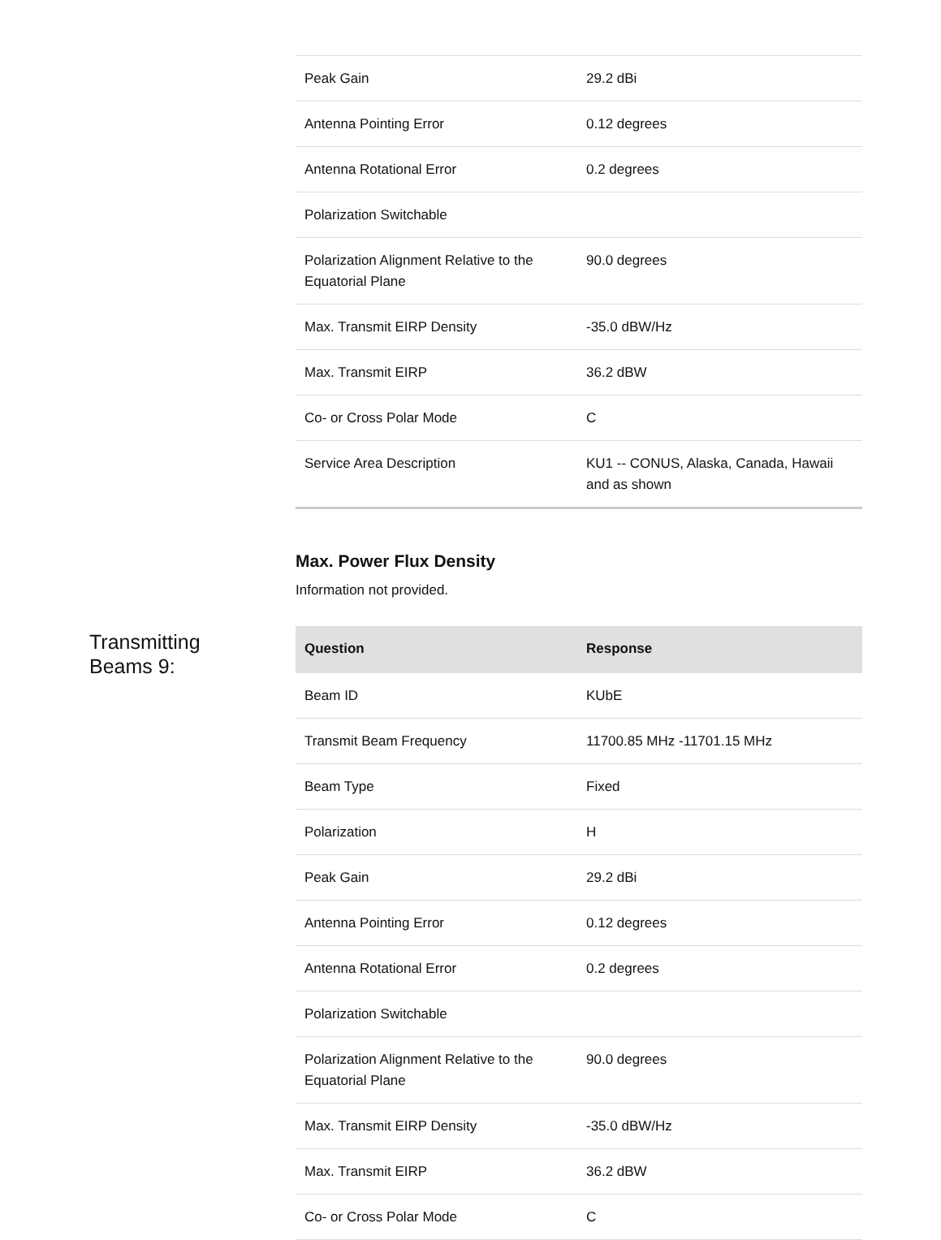| Peak Gain | 29.2 dBi |
| Antenna Pointing Error | 0.12 degrees |
| Antenna Rotational Error | 0.2 degrees |
| Polarization Switchable | |
| Polarization Alignment Relative to the Equatorial Plane | 90.0 degrees |
| Max. Transmit EIRP Density | -35.0 dBW/Hz |
| Max. Transmit EIRP | 36.2 dBW |
| Co- or Cross Polar Mode | C |
| Service Area Description | KU1 -- CONUS, Alaska, Canada, Hawaii and as shown |
Max. Power Flux Density
Information not provided.
Transmitting
Beams 9:
| Question | Response |
| --- | --- |
| Beam ID | KUbE |
| Transmit Beam Frequency | 11700.85 MHz -11701.15 MHz |
| Beam Type | Fixed |
| Polarization | H |
| Peak Gain | 29.2 dBi |
| Antenna Pointing Error | 0.12 degrees |
| Antenna Rotational Error | 0.2 degrees |
| Polarization Switchable | |
| Polarization Alignment Relative to the Equatorial Plane | 90.0 degrees |
| Max. Transmit EIRP Density | -35.0 dBW/Hz |
| Max. Transmit EIRP | 36.2 dBW |
| Co- or Cross Polar Mode | C |